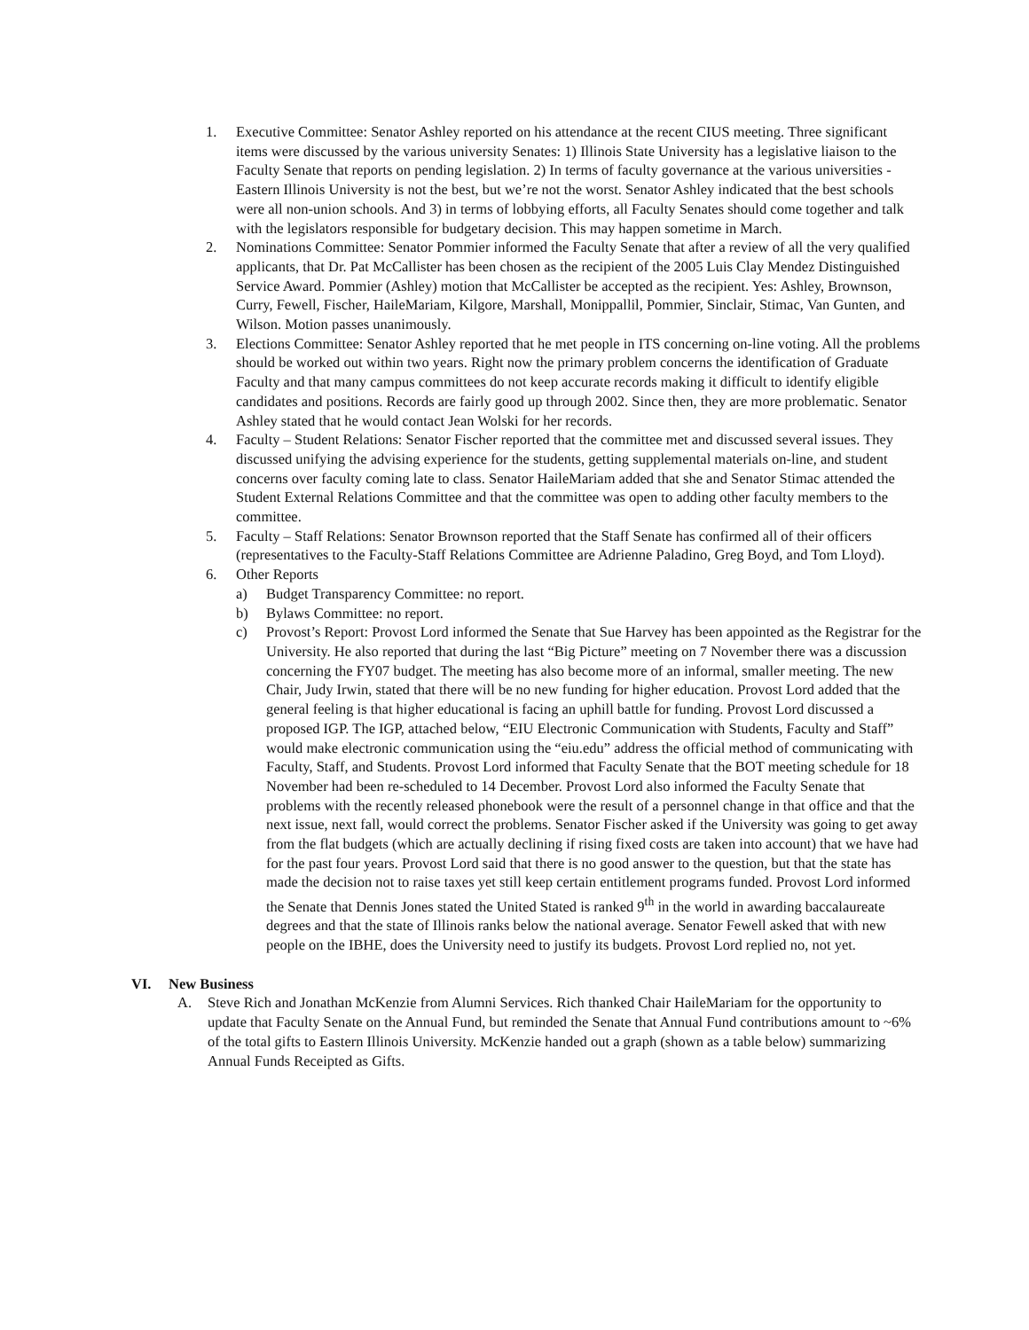1. Executive Committee: Senator Ashley reported on his attendance at the recent CIUS meeting. Three significant items were discussed by the various university Senates: 1) Illinois State University has a legislative liaison to the Faculty Senate that reports on pending legislation. 2) In terms of faculty governance at the various universities - Eastern Illinois University is not the best, but we’re not the worst. Senator Ashley indicated that the best schools were all non-union schools. And 3) in terms of lobbying efforts, all Faculty Senates should come together and talk with the legislators responsible for budgetary decision. This may happen sometime in March.
2. Nominations Committee: Senator Pommier informed the Faculty Senate that after a review of all the very qualified applicants, that Dr. Pat McCallister has been chosen as the recipient of the 2005 Luis Clay Mendez Distinguished Service Award. Pommier (Ashley) motion that McCallister be accepted as the recipient. Yes: Ashley, Brownson, Curry, Fewell, Fischer, HaileMariam, Kilgore, Marshall, Monippallil, Pommier, Sinclair, Stimac, Van Gunten, and Wilson. Motion passes unanimously.
3. Elections Committee: Senator Ashley reported that he met people in ITS concerning on-line voting. All the problems should be worked out within two years. Right now the primary problem concerns the identification of Graduate Faculty and that many campus committees do not keep accurate records making it difficult to identify eligible candidates and positions. Records are fairly good up through 2002. Since then, they are more problematic. Senator Ashley stated that he would contact Jean Wolski for her records.
4. Faculty – Student Relations: Senator Fischer reported that the committee met and discussed several issues. They discussed unifying the advising experience for the students, getting supplemental materials on-line, and student concerns over faculty coming late to class. Senator HaileMariam added that she and Senator Stimac attended the Student External Relations Committee and that the committee was open to adding other faculty members to the committee.
5. Faculty – Staff Relations: Senator Brownson reported that the Staff Senate has confirmed all of their officers (representatives to the Faculty-Staff Relations Committee are Adrienne Paladino, Greg Boyd, and Tom Lloyd).
6. Other Reports
a) Budget Transparency Committee: no report.
b) Bylaws Committee: no report.
c) Provost’s Report: Provost Lord informed the Senate that Sue Harvey has been appointed as the Registrar for the University. He also reported that during the last “Big Picture” meeting on 7 November there was a discussion concerning the FY07 budget. The meeting has also become more of an informal, smaller meeting. The new Chair, Judy Irwin, stated that there will be no new funding for higher education. Provost Lord added that the general feeling is that higher educational is facing an uphill battle for funding. Provost Lord discussed a proposed IGP. The IGP, attached below, “EIU Electronic Communication with Students, Faculty and Staff” would make electronic communication using the “eiu.edu” address the official method of communicating with Faculty, Staff, and Students. Provost Lord informed that Faculty Senate that the BOT meeting schedule for 18 November had been re-scheduled to 14 December. Provost Lord also informed the Faculty Senate that problems with the recently released phonebook were the result of a personnel change in that office and that the next issue, next fall, would correct the problems. Senator Fischer asked if the University was going to get away from the flat budgets (which are actually declining if rising fixed costs are taken into account) that we have had for the past four years. Provost Lord said that there is no good answer to the question, but that the state has made the decision not to raise taxes yet still keep certain entitlement programs funded. Provost Lord informed the Senate that Dennis Jones stated the United Stated is ranked 9<sup>th</sup> in the world in awarding baccalaureate degrees and that the state of Illinois ranks below the national average. Senator Fewell asked that with new people on the IBHE, does the University need to justify its budgets. Provost Lord replied no, not yet.
VI. New Business
A. Steve Rich and Jonathan McKenzie from Alumni Services. Rich thanked Chair HaileMariam for the opportunity to update that Faculty Senate on the Annual Fund, but reminded the Senate that Annual Fund contributions amount to ~6% of the total gifts to Eastern Illinois University. McKenzie handed out a graph (shown as a table below) summarizing Annual Funds Receipted as Gifts.